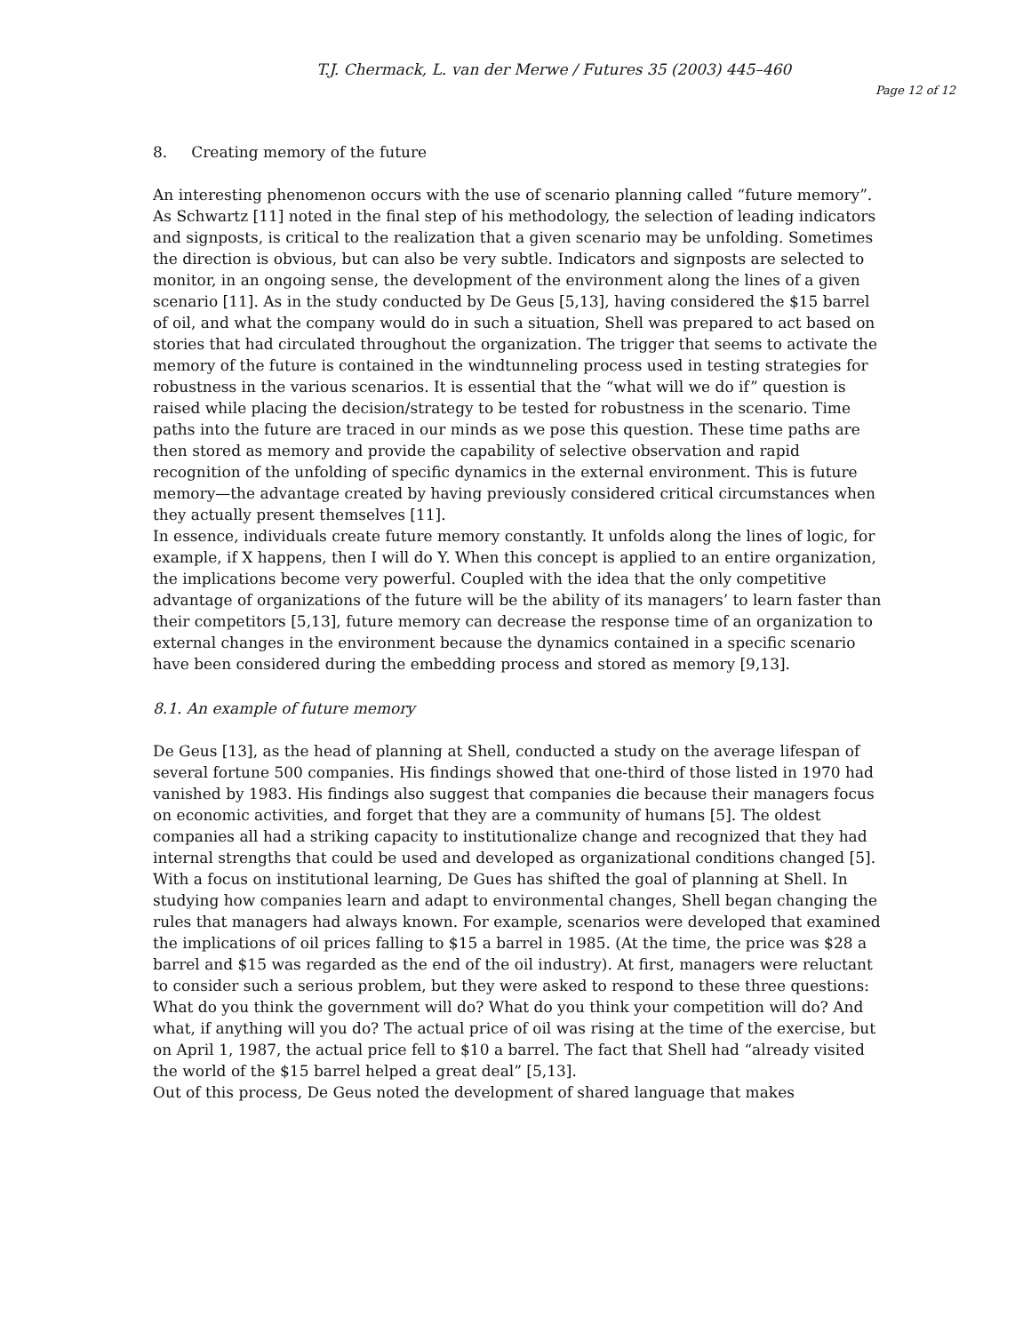T.J. Chermack, L. van der Merwe / Futures 35 (2003) 445–460
Page 12 of 12
8. Creating memory of the future
An interesting phenomenon occurs with the use of scenario planning called “future memory”. As Schwartz [11] noted in the final step of his methodology, the selection of leading indicators and signposts, is critical to the realization that a given scenario may be unfolding. Sometimes the direction is obvious, but can also be very subtle. Indicators and signposts are selected to monitor, in an ongoing sense, the development of the environment along the lines of a given scenario [11]. As in the study conducted by De Geus [5,13], having considered the $15 barrel of oil, and what the company would do in such a situation, Shell was prepared to act based on stories that had circulated throughout the organization. The trigger that seems to activate the memory of the future is contained in the windtunneling process used in testing strategies for robustness in the various scenarios. It is essential that the “what will we do if” question is raised while placing the decision/strategy to be tested for robustness in the scenario. Time paths into the future are traced in our minds as we pose this question. These time paths are then stored as memory and provide the capability of selective observation and rapid recognition of the unfolding of specific dynamics in the external environment. This is future memory—the advantage created by having previously considered critical circumstances when they actually present themselves [11].
In essence, individuals create future memory constantly. It unfolds along the lines of logic, for example, if X happens, then I will do Y. When this concept is applied to an entire organization, the implications become very powerful. Coupled with the idea that the only competitive advantage of organizations of the future will be the ability of its managers’ to learn faster than their competitors [5,13], future memory can decrease the response time of an organization to external changes in the environment because the dynamics contained in a specific scenario have been considered during the embedding process and stored as memory [9,13].
8.1. An example of future memory
De Geus [13], as the head of planning at Shell, conducted a study on the average lifespan of several fortune 500 companies. His findings showed that one-third of those listed in 1970 had vanished by 1983. His findings also suggest that companies die because their managers focus on economic activities, and forget that they are a community of humans [5]. The oldest companies all had a striking capacity to institutionalize change and recognized that they had internal strengths that could be used and developed as organizational conditions changed [5].
With a focus on institutional learning, De Gues has shifted the goal of planning at Shell. In studying how companies learn and adapt to environmental changes, Shell began changing the rules that managers had always known. For example, scenarios were developed that examined the implications of oil prices falling to $15 a barrel in 1985. (At the time, the price was $28 a barrel and $15 was regarded as the end of the oil industry). At first, managers were reluctant to consider such a serious problem, but they were asked to respond to these three questions: What do you think the government will do? What do you think your competition will do? And what, if anything will you do? The actual price of oil was rising at the time of the exercise, but on April 1, 1987, the actual price fell to $10 a barrel. The fact that Shell had “already visited the world of the $15 barrel helped a great deal” [5,13].
Out of this process, De Geus noted the development of shared language that makes